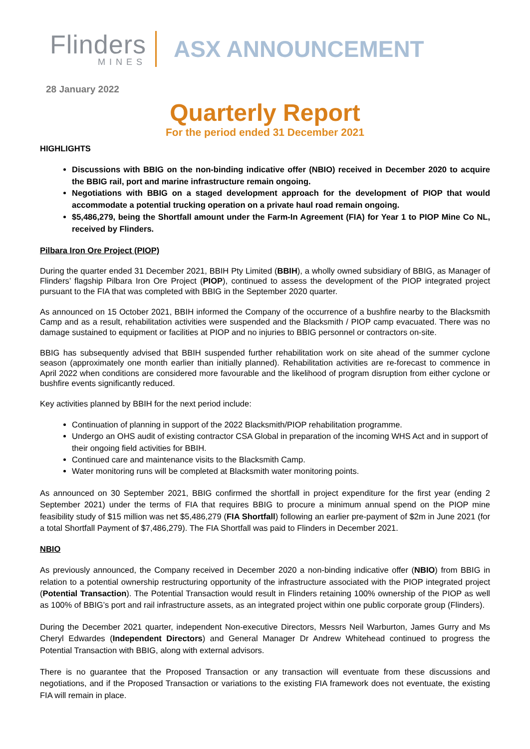Flinders
MINES
ASX ANNOUNCEMENT
28 January 2022
Quarterly Report
For the period ended 31 December 2021
HIGHLIGHTS
Discussions with BBIG on the non-binding indicative offer (NBIO) received in December 2020 to acquire the BBIG rail, port and marine infrastructure remain ongoing.
Negotiations with BBIG on a staged development approach for the development of PIOP that would accommodate a potential trucking operation on a private haul road remain ongoing.
$5,486,279, being the Shortfall amount under the Farm-In Agreement (FIA) for Year 1 to PIOP Mine Co NL, received by Flinders.
Pilbara Iron Ore Project (PIOP)
During the quarter ended 31 December 2021, BBIH Pty Limited (BBIH), a wholly owned subsidiary of BBIG, as Manager of Flinders’ flagship Pilbara Iron Ore Project (PIOP), continued to assess the development of the PIOP integrated project pursuant to the FIA that was completed with BBIG in the September 2020 quarter.
As announced on 15 October 2021, BBIH informed the Company of the occurrence of a bushfire nearby to the Blacksmith Camp and as a result, rehabilitation activities were suspended and the Blacksmith / PIOP camp evacuated. There was no damage sustained to equipment or facilities at PIOP and no injuries to BBIG personnel or contractors on-site.
BBIG has subsequently advised that BBIH suspended further rehabilitation work on site ahead of the summer cyclone season (approximately one month earlier than initially planned). Rehabilitation activities are re-forecast to commence in April 2022 when conditions are considered more favourable and the likelihood of program disruption from either cyclone or bushfire events significantly reduced.
Key activities planned by BBIH for the next period include:
Continuation of planning in support of the 2022 Blacksmith/PIOP rehabilitation programme.
Undergo an OHS audit of existing contractor CSA Global in preparation of the incoming WHS Act and in support of their ongoing field activities for BBIH.
Continued care and maintenance visits to the Blacksmith Camp.
Water monitoring runs will be completed at Blacksmith water monitoring points.
As announced on 30 September 2021, BBIG confirmed the shortfall in project expenditure for the first year (ending 2 September 2021) under the terms of FIA that requires BBIG to procure a minimum annual spend on the PIOP mine feasibility study of $15 million was net $5,486,279 (FIA Shortfall) following an earlier pre-payment of $2m in June 2021 (for a total Shortfall Payment of $7,486,279). The FIA Shortfall was paid to Flinders in December 2021.
NBIO
As previously announced, the Company received in December 2020 a non-binding indicative offer (NBIO) from BBIG in relation to a potential ownership restructuring opportunity of the infrastructure associated with the PIOP integrated project (Potential Transaction). The Potential Transaction would result in Flinders retaining 100% ownership of the PIOP as well as 100% of BBIG’s port and rail infrastructure assets, as an integrated project within one public corporate group (Flinders).
During the December 2021 quarter, independent Non-executive Directors, Messrs Neil Warburton, James Gurry and Ms Cheryl Edwardes (Independent Directors) and General Manager Dr Andrew Whitehead continued to progress the Potential Transaction with BBIG, along with external advisors.
There is no guarantee that the Proposed Transaction or any transaction will eventuate from these discussions and negotiations, and if the Proposed Transaction or variations to the existing FIA framework does not eventuate, the existing FIA will remain in place.